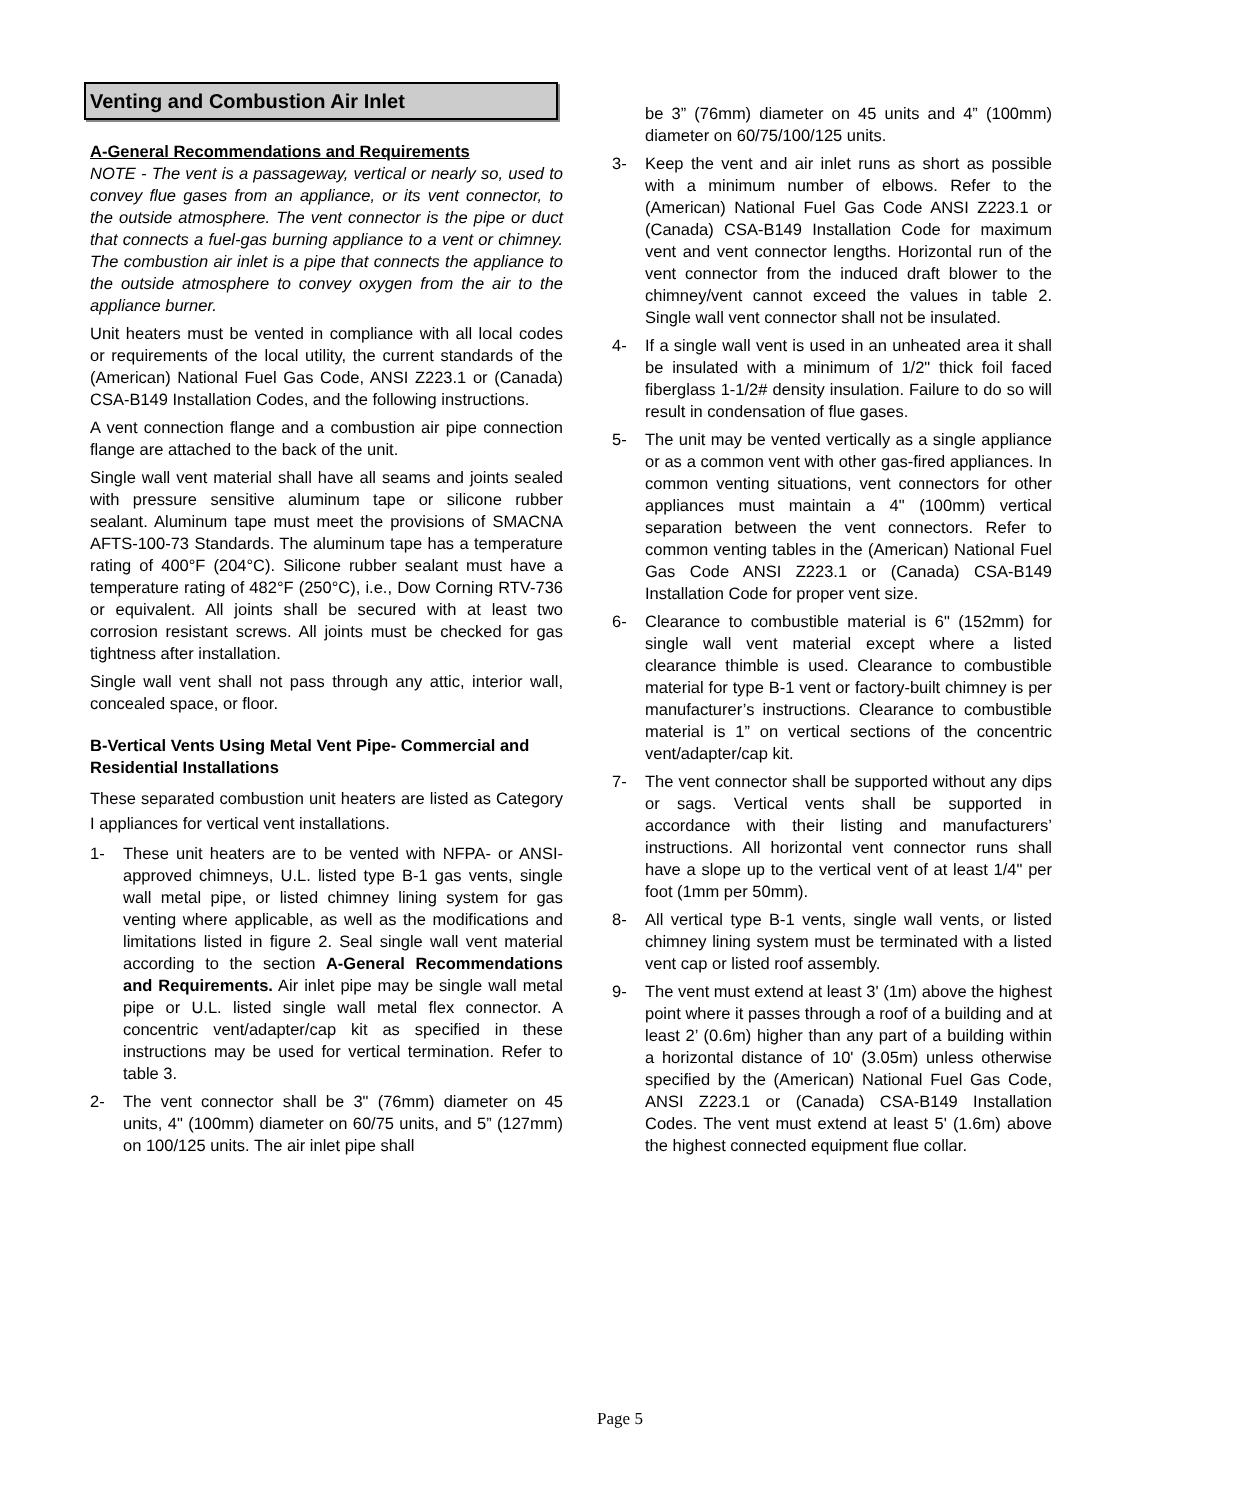Venting and Combustion Air Inlet
A-General Recommendations and Requirements
NOTE - The vent is a passageway, vertical or nearly so, used to convey flue gases from an appliance, or its vent connector, to the outside atmosphere. The vent connector is the pipe or duct that connects a fuel-gas burning appliance to a vent or chimney. The combustion air inlet is a pipe that connects the appliance to the outside atmosphere to convey oxygen from the air to the appliance burner.
Unit heaters must be vented in compliance with all local codes or requirements of the local utility, the current standards of the (American) National Fuel Gas Code, ANSI Z223.1 or (Canada) CSA-B149 Installation Codes, and the following instructions.
A vent connection flange and a combustion air pipe connection flange are attached to the back of the unit.
Single wall vent material shall have all seams and joints sealed with pressure sensitive aluminum tape or silicone rubber sealant. Aluminum tape must meet the provisions of SMACNA AFTS-100-73 Standards. The aluminum tape has a temperature rating of 400°F (204°C). Silicone rubber sealant must have a temperature rating of 482°F (250°C), i.e., Dow Corning RTV-736 or equivalent. All joints shall be secured with at least two corrosion resistant screws. All joints must be checked for gas tightness after installation.
Single wall vent shall not pass through any attic, interior wall, concealed space, or floor.
B-Vertical Vents Using Metal Vent Pipe- Commercial and Residential Installations
These separated combustion unit heaters are listed as Category I appliances for vertical vent installations.
1- These unit heaters are to be vented with NFPA- or ANSI- approved chimneys, U.L. listed type B-1 gas vents, single wall metal pipe, or listed chimney lining system for gas venting where applicable, as well as the modifications and limitations listed in figure 2. Seal single wall vent material according to the section A-General Recommendations and Requirements. Air inlet pipe may be single wall metal pipe or U.L. listed single wall metal flex connector. A concentric vent/adapter/cap kit as specified in these instructions may be used for vertical termination. Refer to table 3.
2- The vent connector shall be 3" (76mm) diameter on 45 units, 4" (100mm) diameter on 60/75 units, and 5” (127mm) on 100/125 units. The air inlet pipe shall
be 3” (76mm) diameter on 45 units and 4” (100mm) diameter on 60/75/100/125 units.
3- Keep the vent and air inlet runs as short as possible with a minimum number of elbows. Refer to the (American) National Fuel Gas Code ANSI Z223.1 or (Canada) CSA-B149 Installation Code for maximum vent and vent connector lengths. Horizontal run of the vent connector from the induced draft blower to the chimney/vent cannot exceed the values in table 2. Single wall vent connector shall not be insulated.
4- If a single wall vent is used in an unheated area it shall be insulated with a minimum of 1/2" thick foil faced fiberglass 1-1/2# density insulation. Failure to do so will result in condensation of flue gases.
5- The unit may be vented vertically as a single appliance or as a common vent with other gas-fired appliances. In common venting situations, vent connectors for other appliances must maintain a 4" (100mm) vertical separation between the vent connectors. Refer to common venting tables in the (American) National Fuel Gas Code ANSI Z223.1 or (Canada) CSA-B149 Installation Code for proper vent size.
6- Clearance to combustible material is 6" (152mm) for single wall vent material except where a listed clearance thimble is used. Clearance to combustible material for type B-1 vent or factory-built chimney is per manufacturer’s instructions. Clearance to combustible material is 1” on vertical sections of the concentric vent/adapter/cap kit.
7- The vent connector shall be supported without any dips or sags. Vertical vents shall be supported in accordance with their listing and manufacturers’ instructions. All horizontal vent connector runs shall have a slope up to the vertical vent of at least 1/4" per foot (1mm per 50mm).
8- All vertical type B-1 vents, single wall vents, or listed chimney lining system must be terminated with a listed vent cap or listed roof assembly.
9- The vent must extend at least 3' (1m) above the highest point where it passes through a roof of a building and at least 2’ (0.6m) higher than any part of a building within a horizontal distance of 10' (3.05m) unless otherwise specified by the (American) National Fuel Gas Code, ANSI Z223.1 or (Canada) CSA-B149 Installation Codes. The vent must extend at least 5' (1.6m) above the highest connected equipment flue collar.
Page 5